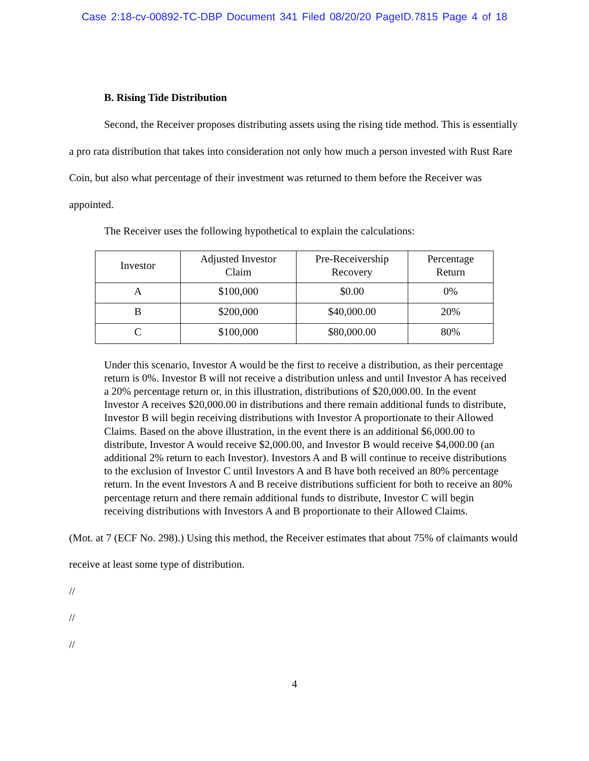Case 2:18-cv-00892-TC-DBP Document 341 Filed 08/20/20 PageID.7815 Page 4 of 18
B. Rising Tide Distribution
Second, the Receiver proposes distributing assets using the rising tide method. This is essentially a pro rata distribution that takes into consideration not only how much a person invested with Rust Rare Coin, but also what percentage of their investment was returned to them before the Receiver was appointed.
The Receiver uses the following hypothetical to explain the calculations:
| Investor | Adjusted Investor Claim | Pre-Receivership Recovery | Percentage Return |
| --- | --- | --- | --- |
| A | $100,000 | $0.00 | 0% |
| B | $200,000 | $40,000.00 | 20% |
| C | $100,000 | $80,000.00 | 80% |
Under this scenario, Investor A would be the first to receive a distribution, as their percentage return is 0%. Investor B will not receive a distribution unless and until Investor A has received a 20% percentage return or, in this illustration, distributions of $20,000.00. In the event Investor A receives $20,000.00 in distributions and there remain additional funds to distribute, Investor B will begin receiving distributions with Investor A proportionate to their Allowed Claims. Based on the above illustration, in the event there is an additional $6,000.00 to distribute, Investor A would receive $2,000.00, and Investor B would receive $4,000.00 (an additional 2% return to each Investor). Investors A and B will continue to receive distributions to the exclusion of Investor C until Investors A and B have both received an 80% percentage return. In the event Investors A and B receive distributions sufficient for both to receive an 80% percentage return and there remain additional funds to distribute, Investor C will begin receiving distributions with Investors A and B proportionate to their Allowed Claims.
(Mot. at 7 (ECF No. 298).) Using this method, the Receiver estimates that about 75% of claimants would receive at least some type of distribution.
//
//
//
4